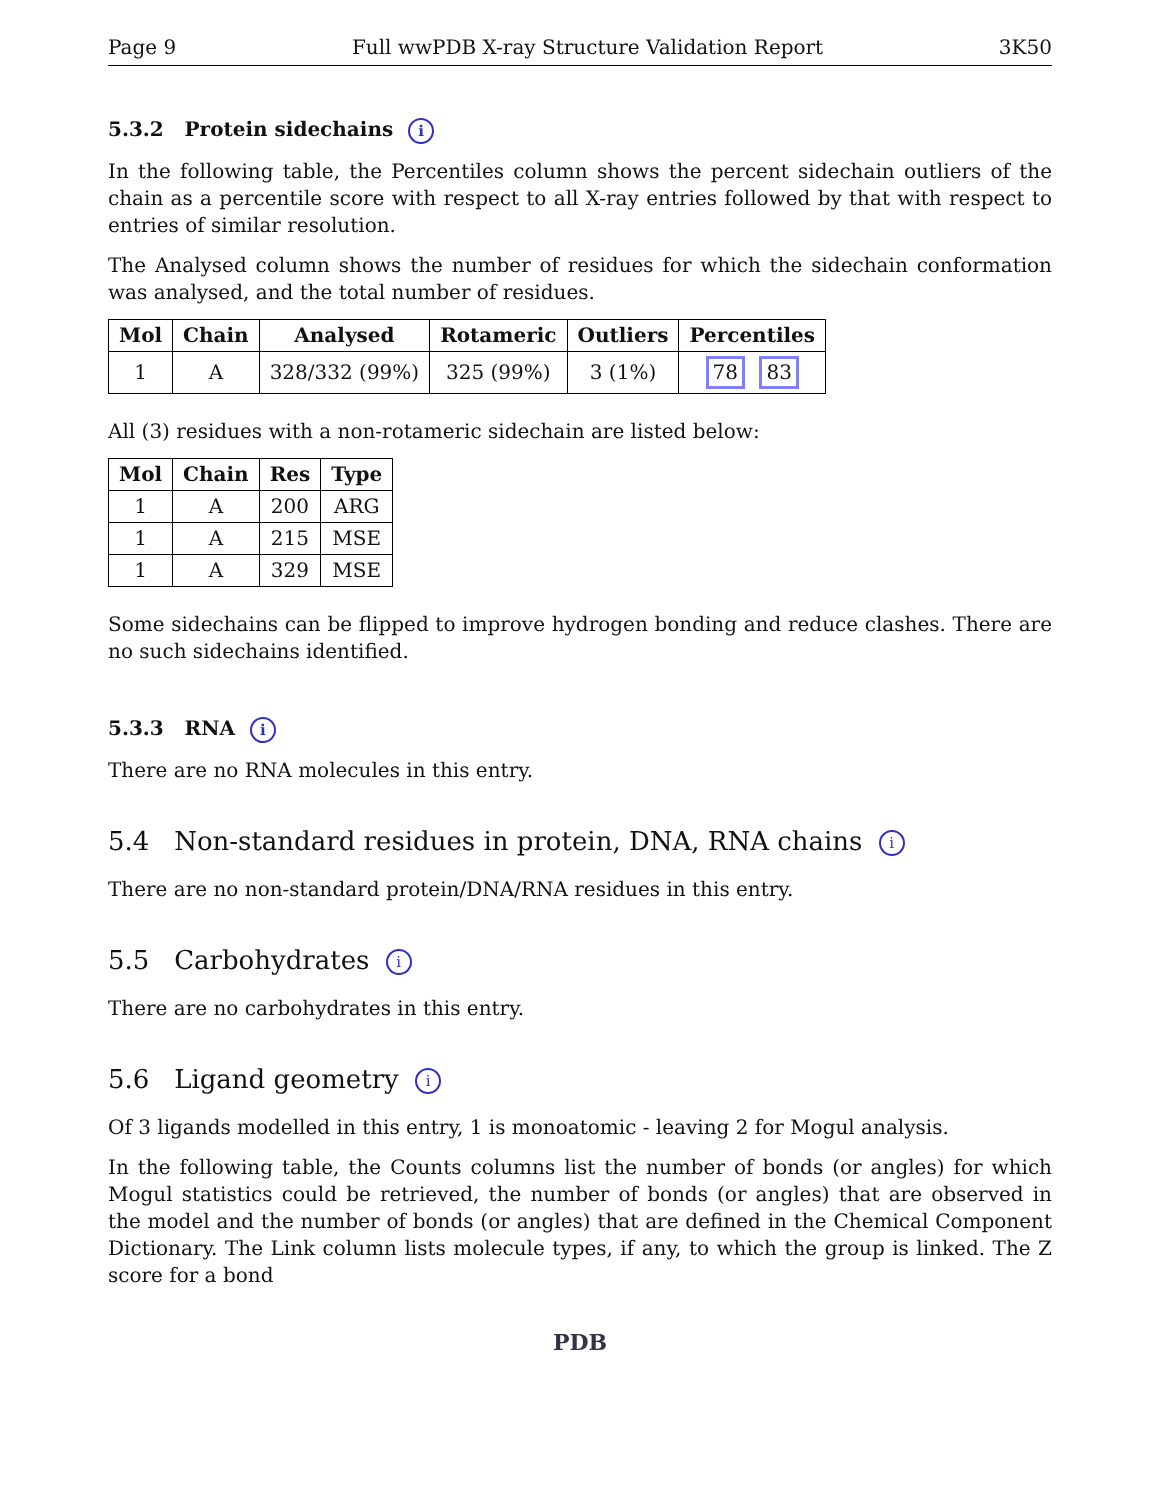Page 9 Full wwPDB X-ray Structure Validation Report 3K50
5.3.2 Protein sidechains i
In the following table, the Percentiles column shows the percent sidechain outliers of the chain as a percentile score with respect to all X-ray entries followed by that with respect to entries of similar resolution.
The Analysed column shows the number of residues for which the sidechain conformation was analysed, and the total number of residues.
| Mol | Chain | Analysed | Rotameric | Outliers | Percentiles |
| --- | --- | --- | --- | --- | --- |
| 1 | A | 328/332 (99%) | 325 (99%) | 3 (1%) | 78 83 |
All (3) residues with a non-rotameric sidechain are listed below:
| Mol | Chain | Res | Type |
| --- | --- | --- | --- |
| 1 | A | 200 | ARG |
| 1 | A | 215 | MSE |
| 1 | A | 329 | MSE |
Some sidechains can be flipped to improve hydrogen bonding and reduce clashes. There are no such sidechains identified.
5.3.3 RNA i
There are no RNA molecules in this entry.
5.4 Non-standard residues in protein, DNA, RNA chains i
There are no non-standard protein/DNA/RNA residues in this entry.
5.5 Carbohydrates i
There are no carbohydrates in this entry.
5.6 Ligand geometry i
Of 3 ligands modelled in this entry, 1 is monoatomic - leaving 2 for Mogul analysis.
In the following table, the Counts columns list the number of bonds (or angles) for which Mogul statistics could be retrieved, the number of bonds (or angles) that are observed in the model and the number of bonds (or angles) that are defined in the Chemical Component Dictionary. The Link column lists molecule types, if any, to which the group is linked. The Z score for a bond
PDB